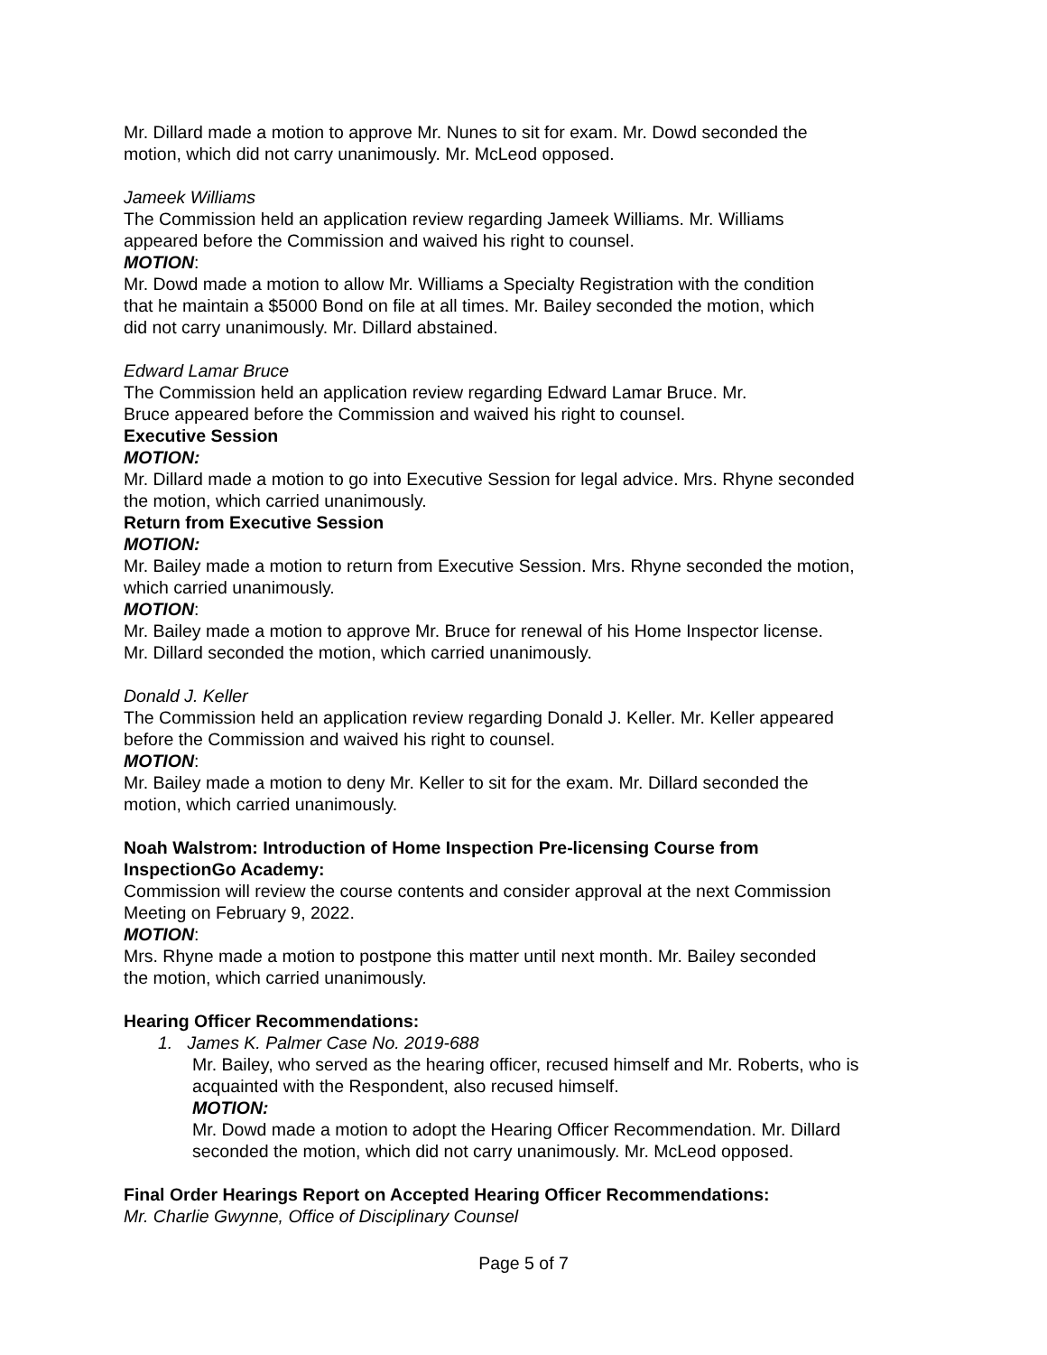Mr. Dillard made a motion to approve Mr. Nunes to sit for exam. Mr. Dowd seconded the
motion, which did not carry unanimously. Mr. McLeod opposed.
Jameek Williams
The Commission held an application review regarding Jameek Williams. Mr. Williams
appeared before the Commission and waived his right to counsel.
MOTION:
Mr. Dowd made a motion to allow Mr. Williams a Specialty Registration with the condition
that he maintain a $5000 Bond on file at all times. Mr. Bailey seconded the motion, which
did not carry unanimously. Mr. Dillard abstained.
Edward Lamar Bruce
The Commission held an application review regarding Edward Lamar Bruce. Mr.
Bruce appeared before the Commission and waived his right to counsel.
Executive Session
MOTION:
Mr. Dillard made a motion to go into Executive Session for legal advice. Mrs. Rhyne seconded
the motion, which carried unanimously.
Return from Executive Session
MOTION:
Mr. Bailey made a motion to return from Executive Session. Mrs. Rhyne seconded the motion,
which carried unanimously.
MOTION:
Mr. Bailey made a motion to approve Mr. Bruce for renewal of his Home Inspector license.
Mr. Dillard seconded the motion, which carried unanimously.
Donald J. Keller
The Commission held an application review regarding Donald J. Keller. Mr. Keller appeared
before the Commission and waived his right to counsel.
MOTION:
Mr. Bailey made a motion to deny Mr. Keller to sit for the exam. Mr. Dillard seconded the
motion, which carried unanimously.
Noah Walstrom: Introduction of Home Inspection Pre-licensing Course from
InspectionGo Academy:
Commission will review the course contents and consider approval at the next Commission
Meeting on February 9, 2022.
MOTION:
Mrs. Rhyne made a motion to postpone this matter until next month. Mr. Bailey seconded
the motion, which carried unanimously.
Hearing Officer Recommendations:
1. James K. Palmer Case No. 2019-688
Mr. Bailey, who served as the hearing officer, recused himself and Mr. Roberts, who is
acquainted with the Respondent, also recused himself.
MOTION:
Mr. Dowd made a motion to adopt the Hearing Officer Recommendation. Mr. Dillard
seconded the motion, which did not carry unanimously. Mr. McLeod opposed.
Final Order Hearings Report on Accepted Hearing Officer Recommendations:
Mr. Charlie Gwynne, Office of Disciplinary Counsel
Page 5 of 7